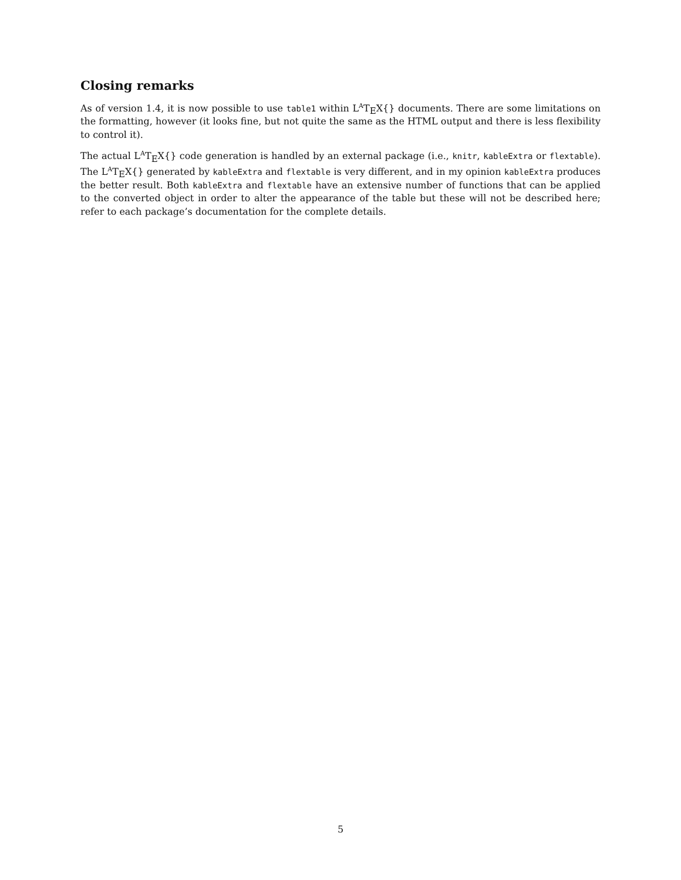Closing remarks
As of version 1.4, it is now possible to use table1 within L<sup>A</sup>TEX{} documents. There are some limitations on the formatting, however (it looks fine, but not quite the same as the HTML output and there is less flexibility to control it).
The actual L<sup>A</sup>TEX{} code generation is handled by an external package (i.e., knitr, kableExtra or flextable). The L<sup>A</sup>TEX{} generated by kableExtra and flextable is very different, and in my opinion kableExtra produces the better result. Both kableExtra and flextable have an extensive number of functions that can be applied to the converted object in order to alter the appearance of the table but these will not be described here; refer to each package’s documentation for the complete details.
5